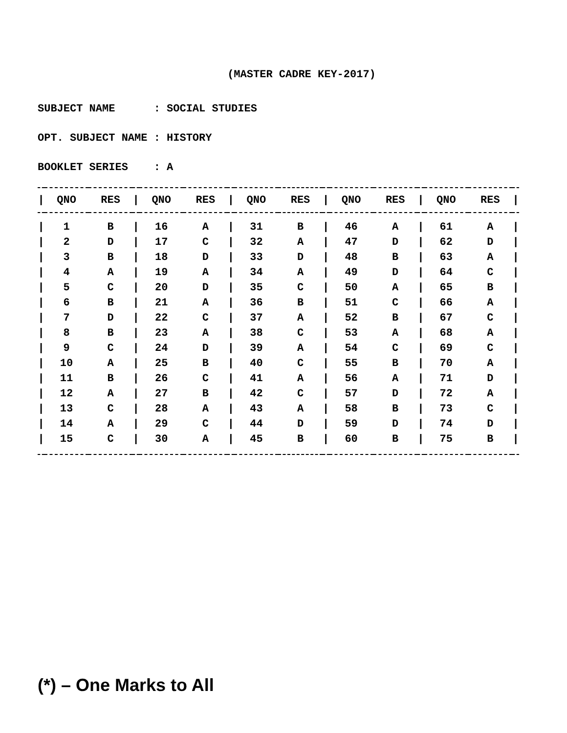(MASTER CADRE KEY-2017)
SUBJECT NAME : SOCIAL STUDIES
OPT. SUBJECT NAME : HISTORY
BOOKLET SERIES : A
| / | QNO | RES | / | QNO | RES | / | QNO | RES | / | QNO | RES | / | QNO | RES | / |
| --- | --- | --- | --- | --- | --- | --- | --- | --- | --- | --- | --- | --- | --- | --- | --- |
| / | 1 | B | / | 16 | A | / | 31 | B | / | 46 | A | / | 61 | A | / |
| / | 2 | D | / | 17 | C | / | 32 | A | / | 47 | D | / | 62 | D | / |
| / | 3 | B | / | 18 | D | / | 33 | D | / | 48 | B | / | 63 | A | / |
| / | 4 | A | / | 19 | A | / | 34 | A | / | 49 | D | / | 64 | C | / |
| / | 5 | C | / | 20 | D | / | 35 | C | / | 50 | A | / | 65 | B | / |
| / | 6 | B | / | 21 | A | / | 36 | B | / | 51 | C | / | 66 | A | / |
| / | 7 | D | / | 22 | C | / | 37 | A | / | 52 | B | / | 67 | C | / |
| / | 8 | B | / | 23 | A | / | 38 | C | / | 53 | A | / | 68 | A | / |
| / | 9 | C | / | 24 | D | / | 39 | A | / | 54 | C | / | 69 | C | / |
| / | 10 | A | / | 25 | B | / | 40 | C | / | 55 | B | / | 70 | A | / |
| / | 11 | B | / | 26 | C | / | 41 | A | / | 56 | A | / | 71 | D | / |
| / | 12 | A | / | 27 | B | / | 42 | C | / | 57 | D | / | 72 | A | / |
| / | 13 | C | / | 28 | A | / | 43 | A | / | 58 | B | / | 73 | C | / |
| / | 14 | A | / | 29 | C | / | 44 | D | / | 59 | D | / | 74 | D | / |
| / | 15 | C | / | 30 | A | / | 45 | B | / | 60 | B | / | 75 | B | / |
(*) – One Marks to All